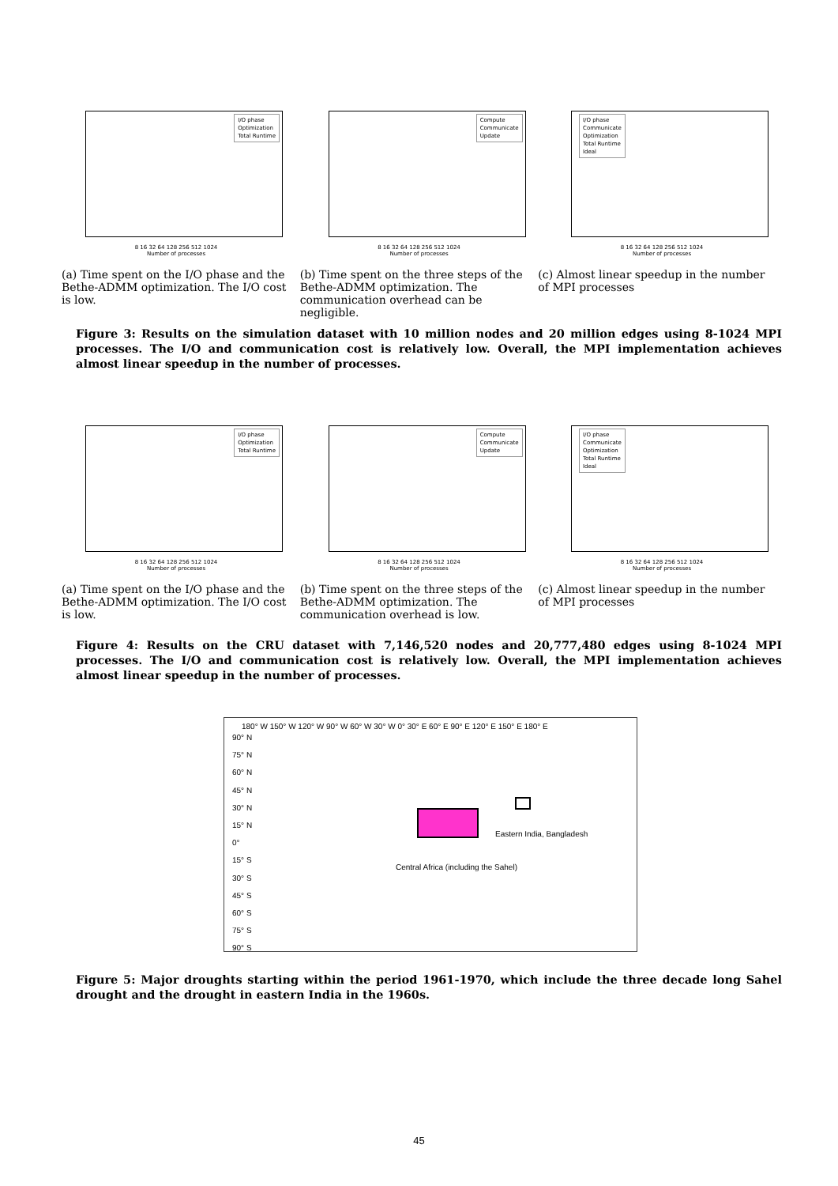I/O phase
Optimization
Total Runtime
8 16 32 64 128 256 512 1024
Number of processes
Compute
Communicate
Update
8 16 32 64 128 256 512 1024
Number of processes
I/O phase
Communicate
Optimization
Total Runtime
Ideal
8 16 32 64 128 256 512 1024
Number of processes
(a) Time spent on the I/O phase and the Bethe-ADMM optimization. The I/O cost is low.
(b) Time spent on the three steps of the Bethe-ADMM optimization. The communication overhead can be negligible.
(c) Almost linear speedup in the number of MPI processes
Figure 3: Results on the simulation dataset with 10 million nodes and 20 million edges using 8-1024 MPI processes. The I/O and communication cost is relatively low. Overall, the MPI implementation achieves almost linear speedup in the number of processes.
I/O phase
Optimization
Total Runtime
8 16 32 64 128 256 512 1024
Number of processes
Compute
Communicate
Update
8 16 32 64 128 256 512 1024
Number of processes
I/O phase
Communicate
Optimization
Total Runtime
Ideal
8 16 32 64 128 256 512 1024
Number of processes
(a) Time spent on the I/O phase and the Bethe-ADMM optimization. The I/O cost is low.
(b) Time spent on the three steps of the Bethe-ADMM optimization. The communication overhead is low.
(c) Almost linear speedup in the number of MPI processes
Figure 4: Results on the CRU dataset with 7,146,520 nodes and 20,777,480 edges using 8-1024 MPI processes. The I/O and communication cost is relatively low. Overall, the MPI implementation achieves almost linear speedup in the number of processes.
180° W 150° W 120° W 90° W 60° W 30° W 0° 30° E 60° E 90° E 120° E 150° E 180° E
90° N
75° N
60° N
45° N
30° N
15° N
0°
15° S
30° S
45° S
60° S
75° S
90° S
Eastern India, Bangladesh
Central Africa (including the Sahel)
Figure 5: Major droughts starting within the period 1961-1970, which include the three decade long Sahel drought and the drought in eastern India in the 1960s.
45